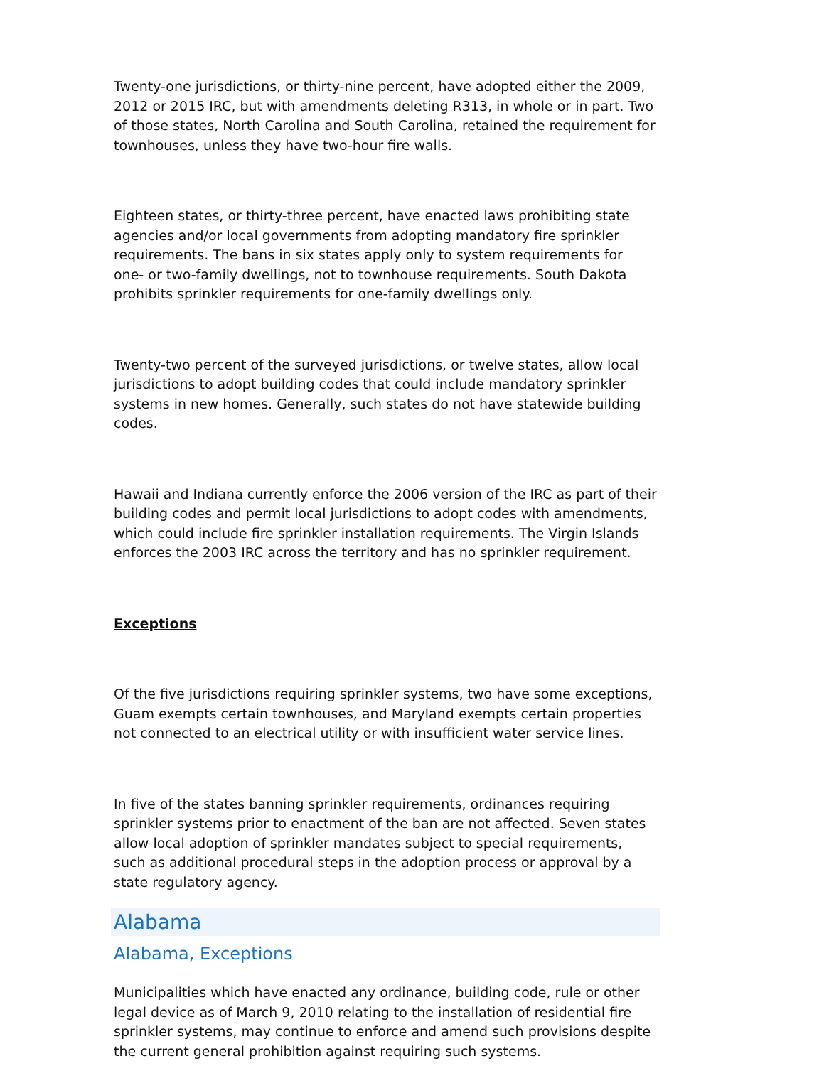Twenty-one jurisdictions, or thirty-nine percent, have adopted either the 2009, 2012 or 2015 IRC, but with amendments deleting R313, in whole or in part. Two of those states, North Carolina and South Carolina, retained the requirement for townhouses, unless they have two-hour fire walls.
Eighteen states, or thirty-three percent, have enacted laws prohibiting state agencies and/or local governments from adopting mandatory fire sprinkler requirements. The bans in six states apply only to system requirements for one- or two-family dwellings, not to townhouse requirements. South Dakota prohibits sprinkler requirements for one-family dwellings only.
Twenty-two percent of the surveyed jurisdictions, or twelve states, allow local jurisdictions to adopt building codes that could include mandatory sprinkler systems in new homes. Generally, such states do not have statewide building codes.
Hawaii and Indiana currently enforce the 2006 version of the IRC as part of their building codes and permit local jurisdictions to adopt codes with amendments, which could include fire sprinkler installation requirements. The Virgin Islands enforces the 2003 IRC across the territory and has no sprinkler requirement.
Exceptions
Of the five jurisdictions requiring sprinkler systems, two have some exceptions, Guam exempts certain townhouses, and Maryland exempts certain properties not connected to an electrical utility or with insufficient water service lines.
In five of the states banning sprinkler requirements, ordinances requiring sprinkler systems prior to enactment of the ban are not affected. Seven states allow local adoption of sprinkler mandates subject to special requirements, such as additional procedural steps in the adoption process or approval by a state regulatory agency.
Alabama
Alabama, Exceptions
Municipalities which have enacted any ordinance, building code, rule or other legal device as of March 9, 2010 relating to the installation of residential fire sprinkler systems, may continue to enforce and amend such provisions despite the current general prohibition against requiring such systems.